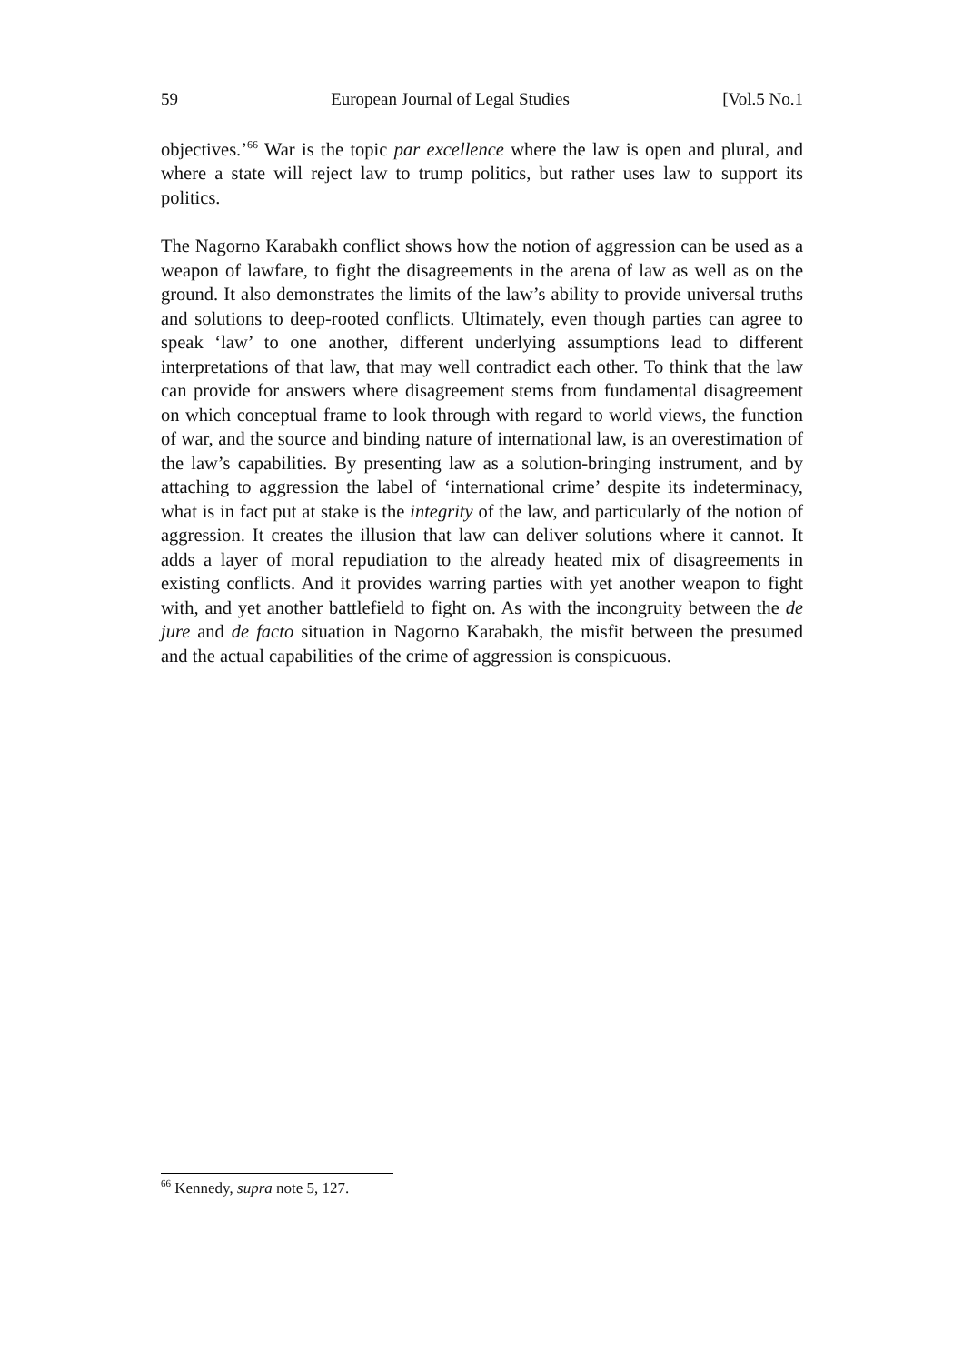59 European Journal of Legal Studies [Vol.5 No.1
objectives.’<sup>66</sup> War is the topic par excellence where the law is open and plural, and where a state will reject law to trump politics, but rather uses law to support its politics.
The Nagorno Karabakh conflict shows how the notion of aggression can be used as a weapon of lawfare, to fight the disagreements in the arena of law as well as on the ground. It also demonstrates the limits of the law’s ability to provide universal truths and solutions to deep-rooted conflicts. Ultimately, even though parties can agree to speak ‘law’ to one another, different underlying assumptions lead to different interpretations of that law, that may well contradict each other. To think that the law can provide for answers where disagreement stems from fundamental disagreement on which conceptual frame to look through with regard to world views, the function of war, and the source and binding nature of international law, is an overestimation of the law’s capabilities. By presenting law as a solution-bringing instrument, and by attaching to aggression the label of ‘international crime’ despite its indeterminacy, what is in fact put at stake is the integrity of the law, and particularly of the notion of aggression. It creates the illusion that law can deliver solutions where it cannot. It adds a layer of moral repudiation to the already heated mix of disagreements in existing conflicts. And it provides warring parties with yet another weapon to fight with, and yet another battlefield to fight on. As with the incongruity between the de jure and de facto situation in Nagorno Karabakh, the misfit between the presumed and the actual capabilities of the crime of aggression is conspicuous.
<sup>66</sup> Kennedy, supra note 5, 127.